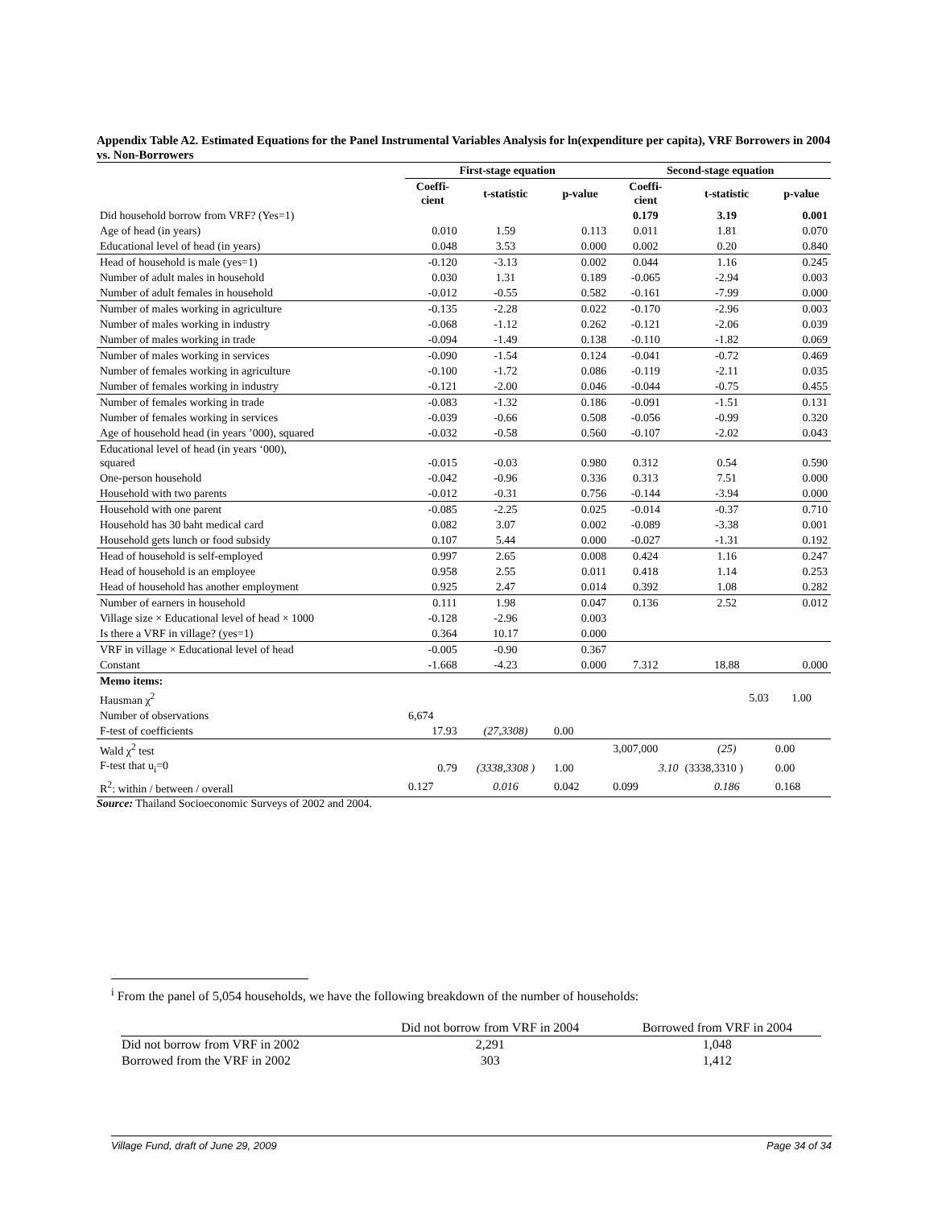Appendix Table A2. Estimated Equations for the Panel Instrumental Variables Analysis for ln(expenditure per capita), VRF Borrowers in 2004 vs. Non-Borrowers
| | First-stage equation | | | Second-stage equation | | |
| --- | --- | --- | --- | --- | --- | --- |
| | Coeffi- cient | t-statistic | p-value | Coeffi- cient | t-statistic | p-value |
| Did household borrow from VRF? (Yes=1) | | | | 0.179 | 3.19 | 0.001 |
| Age of head (in years) | 0.010 | 1.59 | 0.113 | 0.011 | 1.81 | 0.070 |
| Educational level of head (in years) | 0.048 | 3.53 | 0.000 | 0.002 | 0.20 | 0.840 |
| Head of household is male (yes=1) | -0.120 | -3.13 | 0.002 | 0.044 | 1.16 | 0.245 |
| Number of adult males in household | 0.030 | 1.31 | 0.189 | -0.065 | -2.94 | 0.003 |
| Number of adult females in household | -0.012 | -0.55 | 0.582 | -0.161 | -7.99 | 0.000 |
| Number of males working in agriculture | -0.135 | -2.28 | 0.022 | -0.170 | -2.96 | 0.003 |
| Number of males working in industry | -0.068 | -1.12 | 0.262 | -0.121 | -2.06 | 0.039 |
| Number of males working in trade | -0.094 | -1.49 | 0.138 | -0.110 | -1.82 | 0.069 |
| Number of males working in services | -0.090 | -1.54 | 0.124 | -0.041 | -0.72 | 0.469 |
| Number of females working in agriculture | -0.100 | -1.72 | 0.086 | -0.119 | -2.11 | 0.035 |
| Number of females working in industry | -0.121 | -2.00 | 0.046 | -0.044 | -0.75 | 0.455 |
| Number of females working in trade | -0.083 | -1.32 | 0.186 | -0.091 | -1.51 | 0.131 |
| Number of females working in services | -0.039 | -0.66 | 0.508 | -0.056 | -0.99 | 0.320 |
| Age of household head (in years ’000), squared | -0.032 | -0.58 | 0.560 | -0.107 | -2.02 | 0.043 |
| Educational level of head (in years ‘000), squared | -0.015 | -0.03 | 0.980 | 0.312 | 0.54 | 0.590 |
| One-person household | -0.042 | -0.96 | 0.336 | 0.313 | 7.51 | 0.000 |
| Household with two parents | -0.012 | -0.31 | 0.756 | -0.144 | -3.94 | 0.000 |
| Household with one parent | -0.085 | -2.25 | 0.025 | -0.014 | -0.37 | 0.710 |
| Household has 30 baht medical card | 0.082 | 3.07 | 0.002 | -0.089 | -3.38 | 0.001 |
| Household gets lunch or food subsidy | 0.107 | 5.44 | 0.000 | -0.027 | -1.31 | 0.192 |
| Head of household is self-employed | 0.997 | 2.65 | 0.008 | 0.424 | 1.16 | 0.247 |
| Head of household is an employee | 0.958 | 2.55 | 0.011 | 0.418 | 1.14 | 0.253 |
| Head of household has another employment | 0.925 | 2.47 | 0.014 | 0.392 | 1.08 | 0.282 |
| Number of earners in household | 0.111 | 1.98 | 0.047 | 0.136 | 2.52 | 0.012 |
| Village size × Educational level of head × 1000 | -0.128 | -2.96 | 0.003 | | | |
| Is there a VRF in village? (yes=1) | 0.364 | 10.17 | 0.000 | | | |
| VRF in village × Educational level of head | -0.005 | -0.90 | 0.367 | | | |
| Constant | -1.668 | -4.23 | 0.000 | 7.312 | 18.88 | 0.000 |
| Memo items: | | | | | | |
| Hausman χ<sup>2</sup> | | | | | 5.03 | 1.00 |
| Number of observations | 6,674 | | | | | |
| F-test of coefficients | 17.93 | (27,3308) | 0.00 | | | |
| Wald χ<sup>2</sup> test | | | | 3,007,000 | (25) | 0.00 |
| F-test that u<sub>i</sub>=0 | 0.79 | (3338,3308 ) | 1.00 | 3.10 | (3338,3310 ) | 0.00 |
| R<sup>2</sup>: within / between / overall | 0.127 | 0.016 | 0.042 | 0.099 | 0.186 | 0.168 |
Source: Thailand Socioeconomic Surveys of 2002 and 2004.
<sup>i</sup> From the panel of 5,054 households, we have the following breakdown of the number of households:
| | Did not borrow from VRF in 2004 | Borrowed from VRF in 2004 |
| Did not borrow from VRF in 2002 | 2,291 | 1,048 |
| Borrowed from the VRF in 2002 | 303 | 1,412 |
Village Fund, draft of June 29, 2009 Page 34 of 34